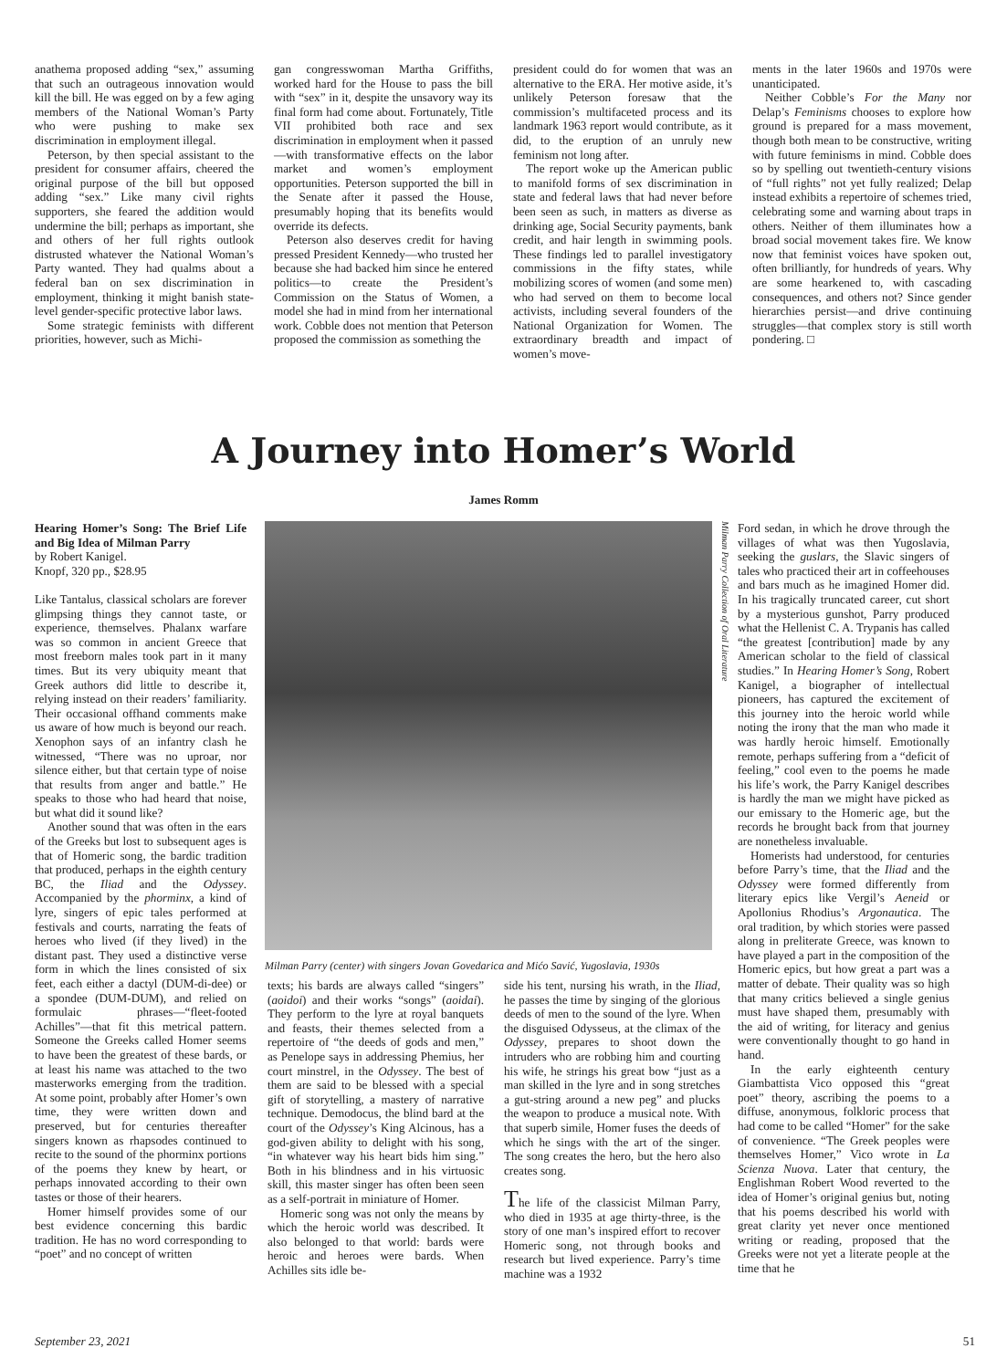anathema proposed adding “sex,” assuming that such an outrageous innovation would kill the bill. He was egged on by a few aging members of the National Woman’s Party who were pushing to make sex discrimination in employment illegal.
Peterson, by then special assistant to the president for consumer affairs, cheered the original purpose of the bill but opposed adding “sex.” Like many civil rights supporters, she feared the addition would undermine the bill; perhaps as important, she and others of her full rights outlook distrusted whatever the National Woman’s Party wanted. They had qualms about a federal ban on sex discrimination in employment, thinking it might banish state-level gender-specific protective labor laws.
Some strategic feminists with different priorities, however, such as Michi-
gan congresswoman Martha Griffiths, worked hard for the House to pass the bill with “sex” in it, despite the unsavory way its final form had come about. Fortunately, Title VII prohibited both race and sex discrimination in employment when it passed—with transformative effects on the labor market and women’s employment opportunities. Peterson supported the bill in the Senate after it passed the House, presumably hoping that its benefits would override its defects.
Peterson also deserves credit for having pressed President Kennedy—who trusted her because she had backed him since he entered politics—to create the President’s Commission on the Status of Women, a model she had in mind from her international work. Cobble does not mention that Peterson proposed the commission as something the
president could do for women that was an alternative to the ERA. Her motive aside, it’s unlikely Peterson foresaw that the commission’s multifaceted process and its landmark 1963 report would contribute, as it did, to the eruption of an unruly new feminism not long after.
The report woke up the American public to manifold forms of sex discrimination in state and federal laws that had never before been seen as such, in matters as diverse as drinking age, Social Security payments, bank credit, and hair length in swimming pools. These findings led to parallel investigatory commissions in the fifty states, while mobilizing scores of women (and some men) who had served on them to become local activists, including several founders of the National Organization for Women. The extraordinary breadth and impact of women’s move-
ments in the later 1960s and 1970s were unanticipated.
Neither Cobble’s For the Many nor Delap’s Feminisms chooses to explore how ground is prepared for a mass movement, though both mean to be constructive, writing with future feminisms in mind. Cobble does so by spelling out twentieth-century visions of “full rights” not yet fully realized; Delap instead exhibits a repertoire of schemes tried, celebrating some and warning about traps in others. Neither of them illuminates how a broad social movement takes fire. We know now that feminist voices have spoken out, often brilliantly, for hundreds of years. Why are some hearkened to, with cascading consequences, and others not? Since gender hierarchies persist—and drive continuing struggles—that complex story is still worth pondering. □
A Journey into Homer’s World
James Romm
Hearing Homer’s Song: The Brief Life and Big Idea of Milman Parry
by Robert Kanigel.
Knopf, 320 pp., $28.95
Like Tantalus, classical scholars are forever glimpsing things they cannot taste, or experience, themselves. Phalanx warfare was so common in ancient Greece that most freeborn males took part in it many times. But its very ubiquity meant that Greek authors did little to describe it, relying instead on their readers’ familiarity. Their occasional offhand comments make us aware of how much is beyond our reach. Xenophon says of an infantry clash he witnessed, “There was no uproar, nor silence either, but that certain type of noise that results from anger and battle.” He speaks to those who had heard that noise, but what did it sound like?
Another sound that was often in the ears of the Greeks but lost to subsequent ages is that of Homeric song, the bardic tradition that produced, perhaps in the eighth century BC, the Iliad and the Odyssey. Accompanied by the phorminx, a kind of lyre, singers of epic tales performed at festivals and courts, narrating the feats of heroes who lived (if they lived) in the distant past. They used a distinctive verse form in which the lines consisted of six feet, each either a dactyl (DUM-di-dee) or a spondee (DUM-DUM), and relied on formulaic phrases—“fleet-footed Achilles”—that fit this metrical pattern. Someone the Greeks called Homer seems to have been the greatest of these bards, or at least his name was attached to the two masterworks emerging from the tradition. At some point, probably after Homer’s own time, they were written down and preserved, but for centuries thereafter singers known as rhapsodes continued to recite to the sound of the phorminx portions of the poems they knew by heart, or perhaps innovated according to their own tastes or those of their hearers.
Homer himself provides some of our best evidence concerning this bardic tradition. He has no word corresponding to “poet” and no concept of written
Milman Parry Collection of Oral Literature
Milman Parry (center) with singers Jovan Govedarica and Mićo Savić, Yugoslavia, 1930s
texts; his bards are always called “singers” (aoidoi) and their works “songs” (aoidai). They perform to the lyre at royal banquets and feasts, their themes selected from a repertoire of “the deeds of gods and men,” as Penelope says in addressing Phemius, her court minstrel, in the Odyssey. The best of them are said to be blessed with a special gift of storytelling, a mastery of narrative technique. Demodocus, the blind bard at the court of the Odyssey’s King Alcinous, has a god-given ability to delight with his song, “in whatever way his heart bids him sing.” Both in his blindness and in his virtuosic skill, this master singer has often been seen as a self-portrait in miniature of Homer.
Homeric song was not only the means by which the heroic world was described. It also belonged to that world: bards were heroic and heroes were bards. When Achilles sits idle be-
side his tent, nursing his wrath, in the Iliad, he passes the time by singing of the glorious deeds of men to the sound of the lyre. When the disguised Odysseus, at the climax of the Odyssey, prepares to shoot down the intruders who are robbing him and courting his wife, he strings his great bow “just as a man skilled in the lyre and in song stretches a gut-string around a new peg” and plucks the weapon to produce a musical note. With that superb simile, Homer fuses the deeds of which he sings with the art of the singer. The song creates the hero, but the hero also creates song.
The life of the classicist Milman Parry, who died in 1935 at age thirty-three, is the story of one man’s inspired effort to recover Homeric song, not through books and research but lived experience. Parry’s time machine was a 1932
Ford sedan, in which he drove through the villages of what was then Yugoslavia, seeking the guslars, the Slavic singers of tales who practiced their art in coffeehouses and bars much as he imagined Homer did. In his tragically truncated career, cut short by a mysterious gunshot, Parry produced what the Hellenist C. A. Trypanis has called “the greatest [contribution] made by any American scholar to the field of classical studies.” In Hearing Homer’s Song, Robert Kanigel, a biographer of intellectual pioneers, has captured the excitement of this journey into the heroic world while noting the irony that the man who made it was hardly heroic himself. Emotionally remote, perhaps suffering from a “deficit of feeling,” cool even to the poems he made his life’s work, the Parry Kanigel describes is hardly the man we might have picked as our emissary to the Homeric age, but the records he brought back from that journey are nonetheless invaluable.
Homerists had understood, for centuries before Parry’s time, that the Iliad and the Odyssey were formed differently from literary epics like Vergil’s Aeneid or Apollonius Rhodius’s Argonautica. The oral tradition, by which stories were passed along in preliterate Greece, was known to have played a part in the composition of the Homeric epics, but how great a part was a matter of debate. Their quality was so high that many critics believed a single genius must have shaped them, presumably with the aid of writing, for literacy and genius were conventionally thought to go hand in hand.
In the early eighteenth century Giambattista Vico opposed this “great poet” theory, ascribing the poems to a diffuse, anonymous, folkloric process that had come to be called “Homer” for the sake of convenience. “The Greek peoples were themselves Homer,” Vico wrote in La Scienza Nuova. Later that century, the Englishman Robert Wood reverted to the idea of Homer’s original genius but, noting that his poems described his world with great clarity yet never once mentioned writing or reading, proposed that the Greeks were not yet a literate people at the time that he
September 23, 2021 51